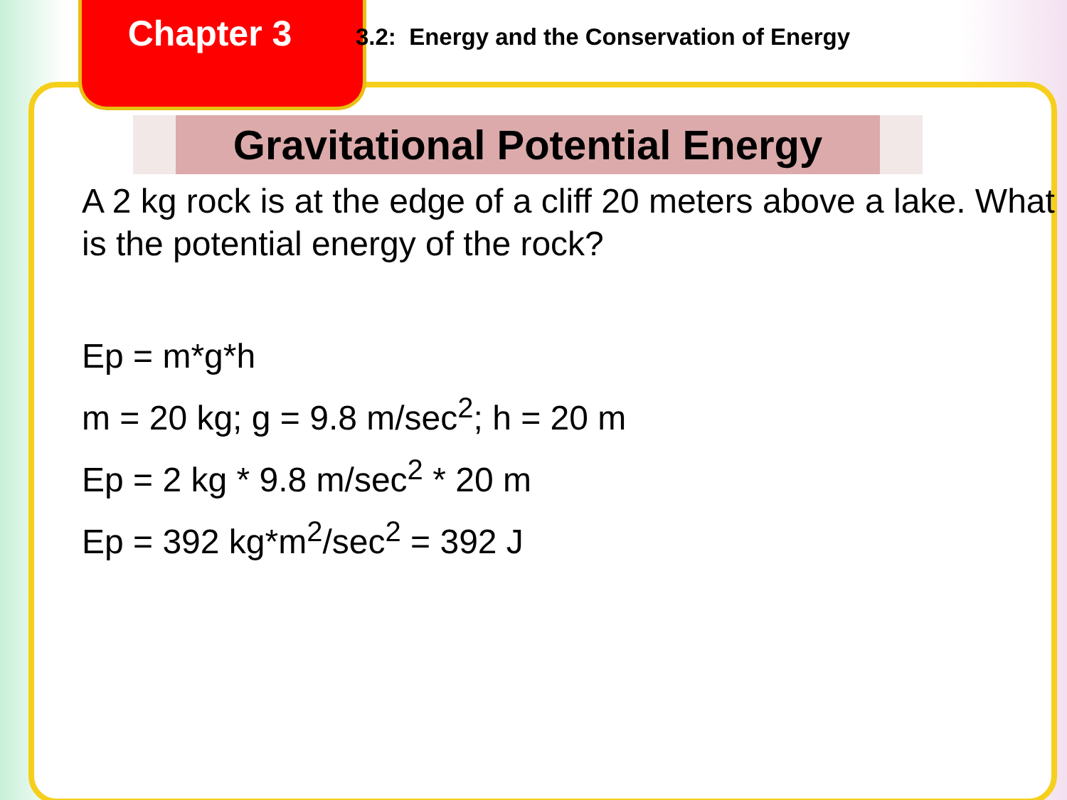Chapter 3
3.2: Energy and the Conservation of Energy
Gravitational Potential Energy
A 2 kg rock is at the edge of a cliff 20 meters above a lake. What is the potential energy of the rock?
Ep = m*g*h
m = 20 kg; g = 9.8 m/sec<sup>2</sup>; h = 20 m
Ep = 2 kg * 9.8 m/sec<sup>2</sup> * 20 m
Ep = 392 kg*m<sup>2</sup>/sec<sup>2</sup> = 392 J